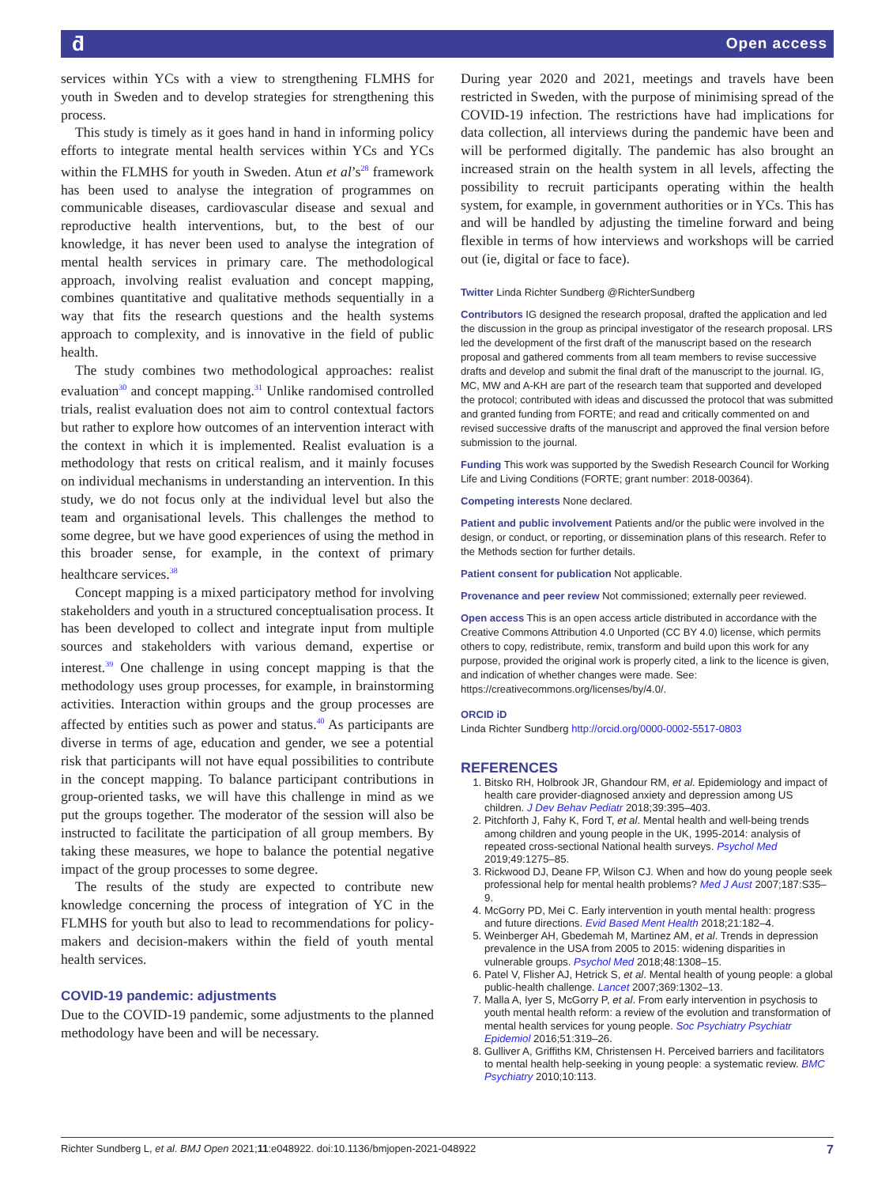ƌ Open access
services within YCs with a view to strengthening FLMHS for youth in Sweden and to develop strategies for strengthening this process.
This study is timely as it goes hand in hand in informing policy efforts to integrate mental health services within YCs and YCs within the FLMHS for youth in Sweden. Atun et al’s<sup>28</sup> framework has been used to analyse the integration of programmes on communicable diseases, cardiovascular disease and sexual and reproductive health interventions, but, to the best of our knowledge, it has never been used to analyse the integration of mental health services in primary care. The methodological approach, involving realist evaluation and concept mapping, combines quantitative and qualitative methods sequentially in a way that fits the research questions and the health systems approach to complexity, and is innovative in the field of public health.
The study combines two methodological approaches: realist evaluation<sup>30</sup> and concept mapping.<sup>31</sup> Unlike randomised controlled trials, realist evaluation does not aim to control contextual factors but rather to explore how outcomes of an intervention interact with the context in which it is implemented. Realist evaluation is a methodology that rests on critical realism, and it mainly focuses on individual mechanisms in understanding an intervention. In this study, we do not focus only at the individual level but also the team and organisational levels. This challenges the method to some degree, but we have good experiences of using the method in this broader sense, for example, in the context of primary healthcare services.<sup>38</sup>
Concept mapping is a mixed participatory method for involving stakeholders and youth in a structured conceptualisation process. It has been developed to collect and integrate input from multiple sources and stakeholders with various demand, expertise or interest.<sup>39</sup> One challenge in using concept mapping is that the methodology uses group processes, for example, in brainstorming activities. Interaction within groups and the group processes are affected by entities such as power and status.<sup>40</sup> As participants are diverse in terms of age, education and gender, we see a potential risk that participants will not have equal possibilities to contribute in the concept mapping. To balance participant contributions in group-oriented tasks, we will have this challenge in mind as we put the groups together. The moderator of the session will also be instructed to facilitate the participation of all group members. By taking these measures, we hope to balance the potential negative impact of the group processes to some degree.
The results of the study are expected to contribute new knowledge concerning the process of integration of YC in the FLMHS for youth but also to lead to recommendations for policy-makers and decision-makers within the field of youth mental health services.
COVID-19 pandemic: adjustments
Due to the COVID-19 pandemic, some adjustments to the planned methodology have been and will be necessary.
During year 2020 and 2021, meetings and travels have been restricted in Sweden, with the purpose of minimising spread of the COVID-19 infection. The restrictions have had implications for data collection, all interviews during the pandemic have been and will be performed digitally. The pandemic has also brought an increased strain on the health system in all levels, affecting the possibility to recruit participants operating within the health system, for example, in government authorities or in YCs. This has and will be handled by adjusting the timeline forward and being flexible in terms of how interviews and workshops will be carried out (ie, digital or face to face).
Twitter Linda Richter Sundberg @RichterSundberg
Contributors IG designed the research proposal, drafted the application and led the discussion in the group as principal investigator of the research proposal. LRS led the development of the first draft of the manuscript based on the research proposal and gathered comments from all team members to revise successive drafts and develop and submit the final draft of the manuscript to the journal. IG, MC, MW and A-KH are part of the research team that supported and developed the protocol; contributed with ideas and discussed the protocol that was submitted and granted funding from FORTE; and read and critically commented on and revised successive drafts of the manuscript and approved the final version before submission to the journal.
Funding This work was supported by the Swedish Research Council for Working Life and Living Conditions (FORTE; grant number: 2018-00364).
Competing interests None declared.
Patient and public involvement Patients and/or the public were involved in the design, or conduct, or reporting, or dissemination plans of this research. Refer to the Methods section for further details.
Patient consent for publication Not applicable.
Provenance and peer review Not commissioned; externally peer reviewed.
Open access This is an open access article distributed in accordance with the Creative Commons Attribution 4.0 Unported (CC BY 4.0) license, which permits others to copy, redistribute, remix, transform and build upon this work for any purpose, provided the original work is properly cited, a link to the licence is given, and indication of whether changes were made. See: https://creativecommons.org/licenses/by/4.0/.
ORCID iD
Linda Richter Sundberg http://orcid.org/0000-0002-5517-0803
REFERENCES
1. Bitsko RH, Holbrook JR, Ghandour RM, et al. Epidemiology and impact of health care provider-diagnosed anxiety and depression among US children. J Dev Behav Pediatr 2018;39:395–403.
2. Pitchforth J, Fahy K, Ford T, et al. Mental health and well-being trends among children and young people in the UK, 1995-2014: analysis of repeated cross-sectional National health surveys. Psychol Med 2019;49:1275–85.
3. Rickwood DJ, Deane FP, Wilson CJ. When and how do young people seek professional help for mental health problems? Med J Aust 2007;187:S35–9.
4. McGorry PD, Mei C. Early intervention in youth mental health: progress and future directions. Evid Based Ment Health 2018;21:182–4.
5. Weinberger AH, Gbedemah M, Martinez AM, et al. Trends in depression prevalence in the USA from 2005 to 2015: widening disparities in vulnerable groups. Psychol Med 2018;48:1308–15.
6. Patel V, Flisher AJ, Hetrick S, et al. Mental health of young people: a global public-health challenge. Lancet 2007;369:1302–13.
7. Malla A, Iyer S, McGorry P, et al. From early intervention in psychosis to youth mental health reform: a review of the evolution and transformation of mental health services for young people. Soc Psychiatry Psychiatr Epidemiol 2016;51:319–26.
8. Gulliver A, Griffiths KM, Christensen H. Perceived barriers and facilitators to mental health help-seeking in young people: a systematic review. BMC Psychiatry 2010;10:113.
Richter Sundberg L, et al. BMJ Open 2021;11:e048922. doi:10.1136/bmjopen-2021-048922 7